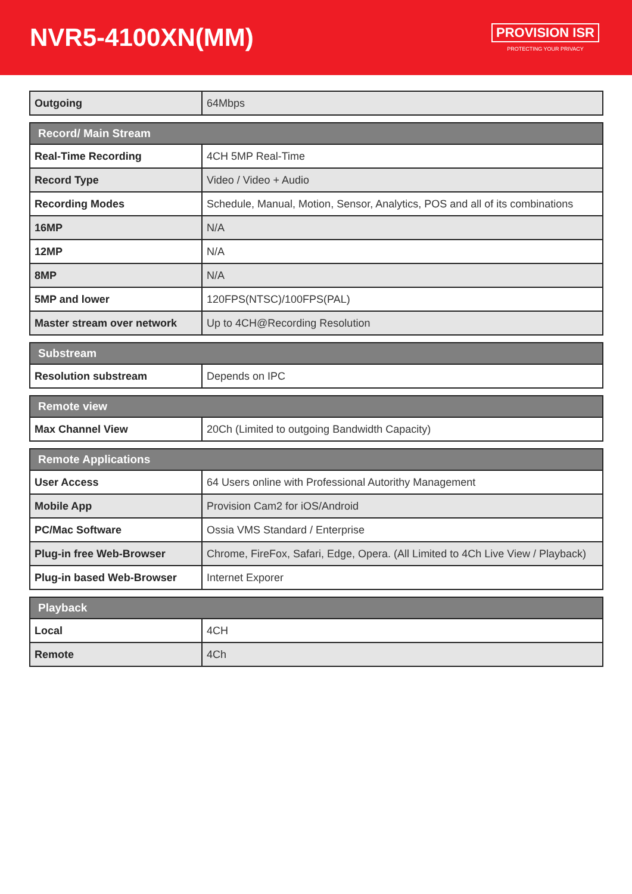NVR5-4100XN(MM)
PROVISION ISR
PROTECTING YOUR PRIVACY
| Outgoing | 64Mbps |
| Record/ Main Stream | |
| --- | --- |
| Real-Time Recording | 4CH 5MP Real-Time |
| Record Type | Video / Video + Audio |
| Recording Modes | Schedule, Manual, Motion, Sensor, Analytics, POS and all of its combinations |
| 16MP | N/A |
| 12MP | N/A |
| 8MP | N/A |
| 5MP and lower | 120FPS(NTSC)/100FPS(PAL) |
| Master stream over network | Up to 4CH@Recording Resolution |
| Substream | |
| --- | --- |
| Resolution substream | Depends on IPC |
| Remote view | |
| --- | --- |
| Max Channel View | 20Ch (Limited to outgoing Bandwidth Capacity) |
| Remote Applications | |
| --- | --- |
| User Access | 64 Users online with Professional Autorithy Management |
| Mobile App | Provision Cam2 for iOS/Android |
| PC/Mac Software | Ossia VMS Standard / Enterprise |
| Plug-in free Web-Browser | Chrome, FireFox, Safari, Edge, Opera. (All Limited to 4Ch Live View / Playback) |
| Plug-in based Web-Browser | Internet Exporer |
| Playback | |
| --- | --- |
| Local | 4CH |
| Remote | 4Ch |